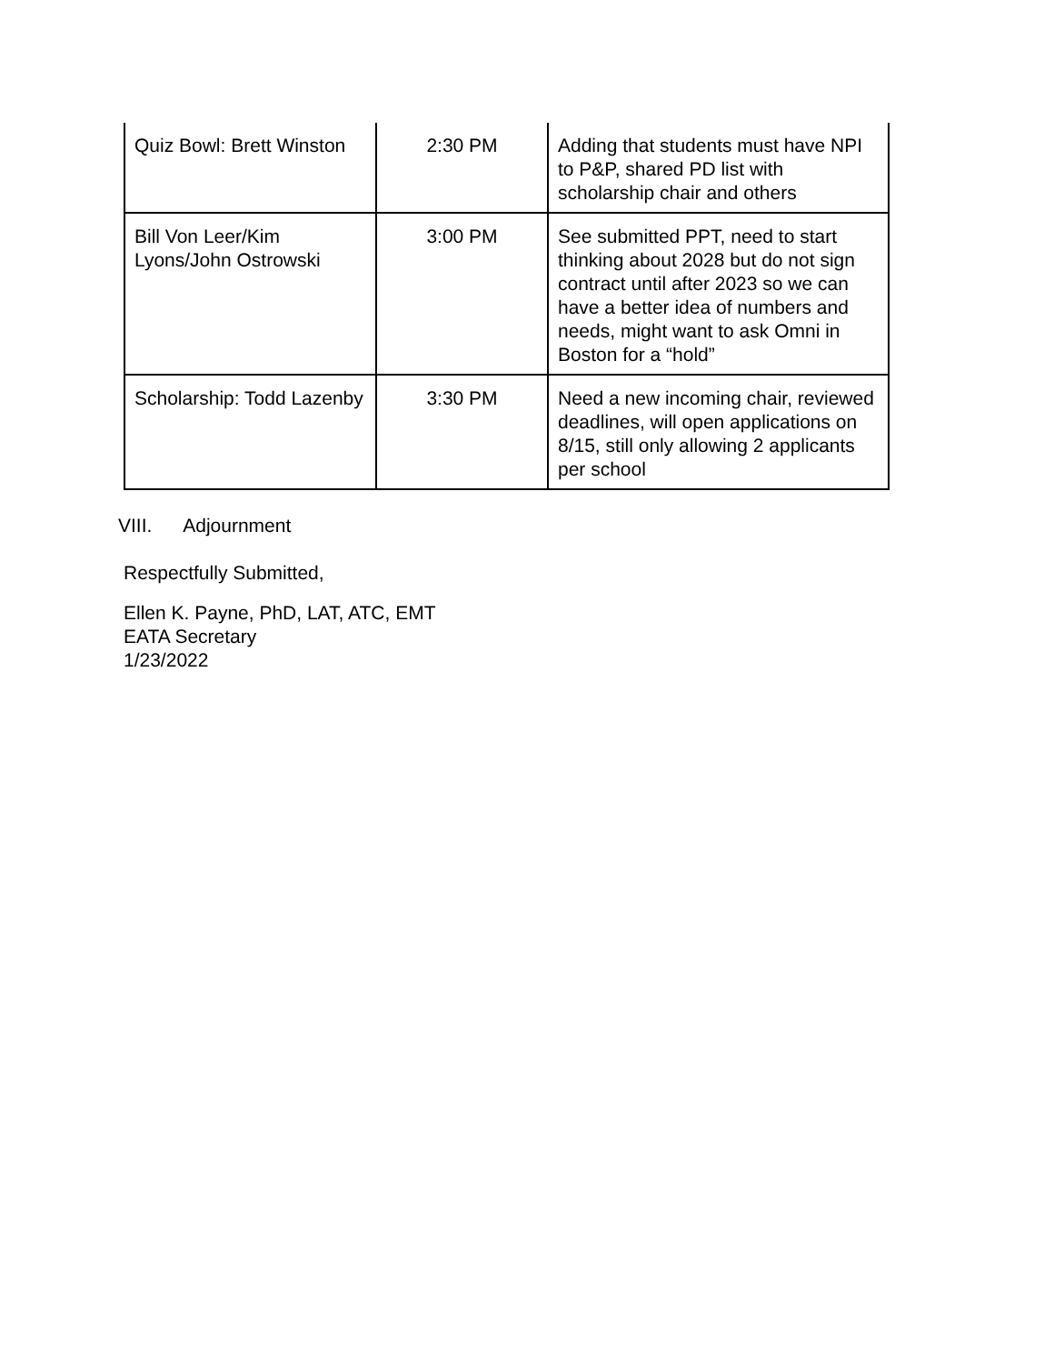| Quiz Bowl: Brett Winston | 2:30 PM | Adding that students must have NPI to P&P, shared PD list with scholarship chair and others |
| Bill Von Leer/Kim Lyons/John Ostrowski | 3:00 PM | See submitted PPT, need to start thinking about 2028 but do not sign contract until after 2023 so we can have a better idea of numbers and needs, might want to ask Omni in Boston for a “hold” |
| Scholarship: Todd Lazenby | 3:30 PM | Need a new incoming chair, reviewed deadlines, will open applications on 8/15, still only allowing 2 applicants per school |
VIII. Adjournment
Respectfully Submitted,
Ellen K. Payne, PhD, LAT, ATC, EMT
EATA Secretary
1/23/2022